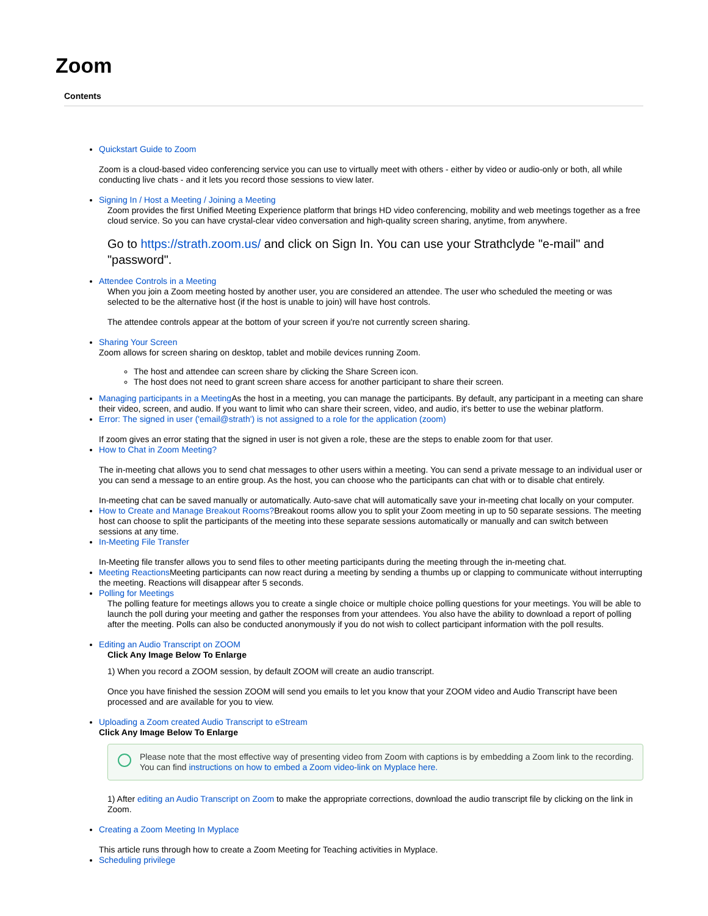Zoom
Contents
Quickstart Guide to Zoom
Zoom is a cloud-based video conferencing service you can use to virtually meet with others - either by video or audio-only or both, all while conducting live chats - and it lets you record those sessions to view later.
Signing In / Host a Meeting / Joining a Meeting
Zoom provides the first Unified Meeting Experience platform that brings HD video conferencing, mobility and web meetings together as a free cloud service. So you can have crystal-clear video conversation and high-quality screen sharing, anytime, from anywhere.
Go to https://strath.zoom.us/ and click on Sign In. You can use your Strathclyde "e-mail" and "password".
Attendee Controls in a Meeting
When you join a Zoom meeting hosted by another user, you are considered an attendee. The user who scheduled the meeting or was selected to be the alternative host (if the host is unable to join) will have host controls.
The attendee controls appear at the bottom of your screen if you're not currently screen sharing.
Sharing Your Screen
Zoom allows for screen sharing on desktop, tablet and mobile devices running Zoom.
The host and attendee can screen share by clicking the Share Screen icon.
The host does not need to grant screen share access for another participant to share their screen.
Managing participants in a Meeting As the host in a meeting, you can manage the participants. By default, any participant in a meeting can share their video, screen, and audio. If you want to limit who can share their screen, video, and audio, it's better to use the webinar platform.
Error: The signed in user ('email@strath') is not assigned to a role for the application (zoom)
If zoom gives an error stating that the signed in user is not given a role, these are the steps to enable zoom for that user.
How to Chat in Zoom Meeting?
The in-meeting chat allows you to send chat messages to other users within a meeting. You can send a private message to an individual user or you can send a message to an entire group. As the host, you can choose who the participants can chat with or to disable chat entirely.
In-meeting chat can be saved manually or automatically. Auto-save chat will automatically save your in-meeting chat locally on your computer.
How to Create and Manage Breakout Rooms?Breakout rooms allow you to split your Zoom meeting in up to 50 separate sessions. The meeting host can choose to split the participants of the meeting into these separate sessions automatically or manually and can switch between sessions at any time.
In-Meeting File Transfer
In-Meeting file transfer allows you to send files to other meeting participants during the meeting through the in-meeting chat.
Meeting Reactions Meeting participants can now react during a meeting by sending a thumbs up or clapping to communicate without interrupting the meeting. Reactions will disappear after 5 seconds.
Polling for Meetings
The polling feature for meetings allows you to create a single choice or multiple choice polling questions for your meetings. You will be able to launch the poll during your meeting and gather the responses from your attendees. You also have the ability to download a report of polling after the meeting. Polls can also be conducted anonymously if you do not wish to collect participant information with the poll results.
Editing an Audio Transcript on ZOOM
Click Any Image Below To Enlarge
1) When you record a ZOOM session, by default ZOOM will create an audio transcript.
Once you have finished the session ZOOM will send you emails to let you know that your ZOOM video and Audio Transcript have been processed and are available for you to view.
Uploading a Zoom created Audio Transcript to eStream
Click Any Image Below To Enlarge
Please note that the most effective way of presenting video from Zoom with captions is by embedding a Zoom link to the recording. You can find instructions on how to embed a Zoom video-link on Myplace here.
1) After editing an Audio Transcript on Zoom to make the appropriate corrections, download the audio transcript file by clicking on the link in Zoom.
Creating a Zoom Meeting In Myplace
This article runs through how to create a Zoom Meeting for Teaching activities in Myplace.
Scheduling privilege